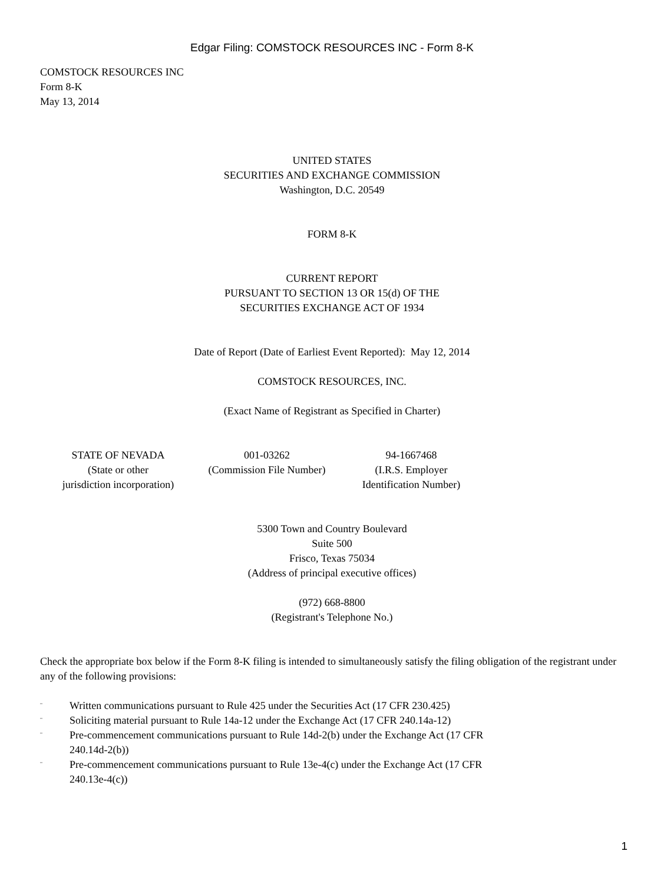Edgar Filing: COMSTOCK RESOURCES INC - Form 8-K
COMSTOCK RESOURCES INC
Form 8-K
May 13, 2014
UNITED STATES
SECURITIES AND EXCHANGE COMMISSION
Washington, D.C. 20549
FORM 8-K
CURRENT REPORT
PURSUANT TO SECTION 13 OR 15(d) OF THE
SECURITIES EXCHANGE ACT OF 1934
Date of Report (Date of Earliest Event Reported): May 12, 2014
COMSTOCK RESOURCES, INC.
(Exact Name of Registrant as Specified in Charter)
| STATE OF NEVADA (State or other jurisdiction incorporation) | 001-03262 (Commission File Number) | 94-1667468 (I.R.S. Employer Identification Number) |
5300 Town and Country Boulevard
Suite 500
Frisco, Texas 75034
(Address of principal executive offices)
(972) 668-8800
(Registrant's Telephone No.)
Check the appropriate box below if the Form 8-K filing is intended to simultaneously satisfy the filing obligation of the registrant under any of the following provisions:
¨ Written communications pursuant to Rule 425 under the Securities Act (17 CFR 230.425)
¨ Soliciting material pursuant to Rule 14a-12 under the Exchange Act (17 CFR 240.14a-12)
¨ Pre-commencement communications pursuant to Rule 14d-2(b) under the Exchange Act (17 CFR 240.14d-2(b))
¨ Pre-commencement communications pursuant to Rule 13e-4(c) under the Exchange Act (17 CFR 240.13e-4(c))
1